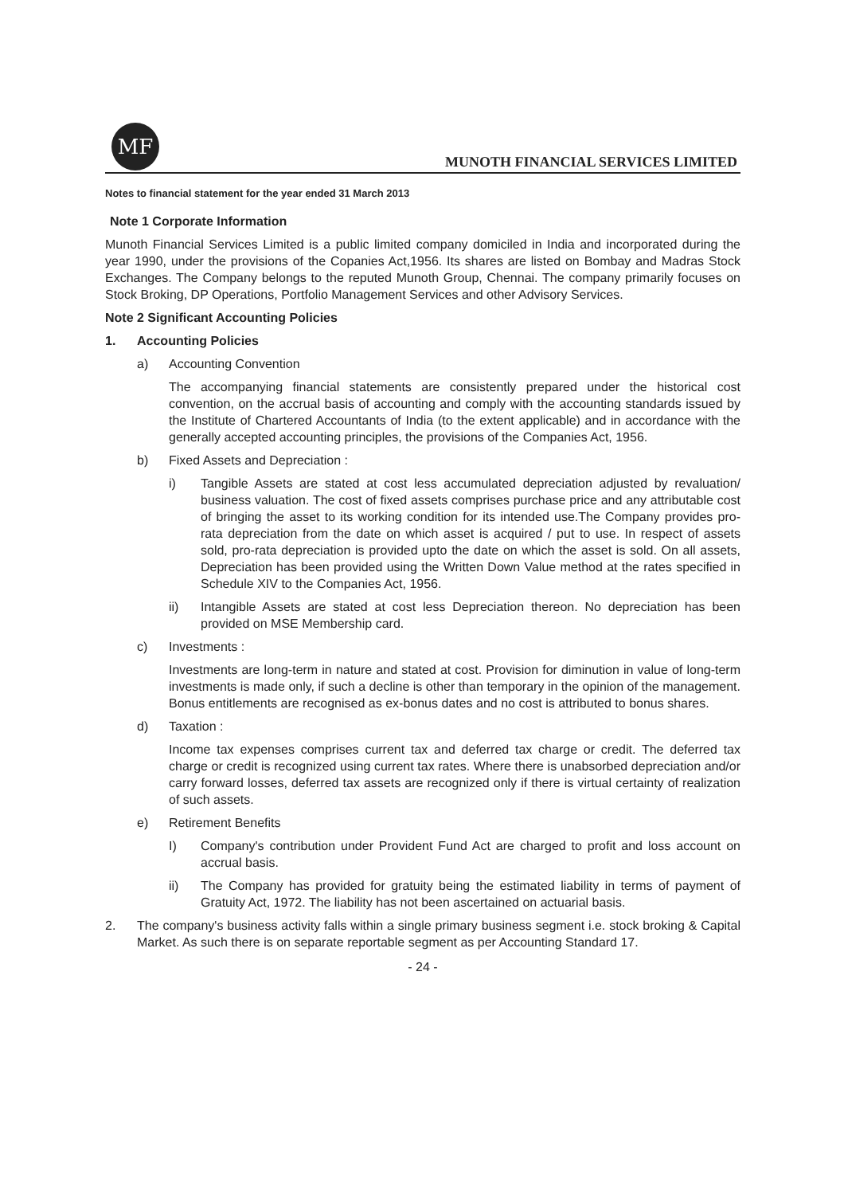MF
MUNOTH FINANCIAL SERVICES LIMITED
Notes to financial statement for the year ended 31 March 2013
Note 1 Corporate Information
Munoth Financial Services Limited is a public limited company domiciled in India and incorporated during the year 1990, under the provisions of the Copanies Act,1956. Its shares are listed on Bombay and Madras Stock Exchanges. The Company belongs to the reputed Munoth Group, Chennai. The company primarily focuses on Stock Broking, DP Operations, Portfolio Management Services and other Advisory Services.
Note 2 Significant Accounting Policies
1. Accounting Policies
a) Accounting Convention
The accompanying financial statements are consistently prepared under the historical cost convention, on the accrual basis of accounting and comply with the accounting standards issued by the Institute of Chartered Accountants of India (to the extent applicable) and in accordance with the generally accepted accounting principles, the provisions of the Companies Act, 1956.
b) Fixed Assets and Depreciation :
i) Tangible Assets are stated at cost less accumulated depreciation adjusted by revaluation/ business valuation. The cost of fixed assets comprises purchase price and any attributable cost of bringing the asset to its working condition for its intended use.The Company provides pro-rata depreciation from the date on which asset is acquired / put to use. In respect of assets sold, pro-rata depreciation is provided upto the date on which the asset is sold. On all assets, Depreciation has been provided using the Written Down Value method at the rates specified in Schedule XIV to the Companies Act, 1956.
ii) Intangible Assets are stated at cost less Depreciation thereon. No depreciation has been provided on MSE Membership card.
c) Investments :
Investments are long-term in nature and stated at cost. Provision for diminution in value of long-term investments is made only, if such a decline is other than temporary in the opinion of the management. Bonus entitlements are recognised as ex-bonus dates and no cost is attributed to bonus shares.
d) Taxation :
Income tax expenses comprises current tax and deferred tax charge or credit. The deferred tax charge or credit is recognized using current tax rates. Where there is unabsorbed depreciation and/or carry forward losses, deferred tax assets are recognized only if there is virtual certainty of realization of such assets.
e) Retirement Benefits
I) Company's contribution under Provident Fund Act are charged to profit and loss account on accrual basis.
ii) The Company has provided for gratuity being the estimated liability in terms of payment of Gratuity Act, 1972. The liability has not been ascertained on actuarial basis.
2. The company's business activity falls within a single primary business segment i.e. stock broking & Capital Market. As such there is on separate reportable segment as per Accounting Standard 17.
- 24 -